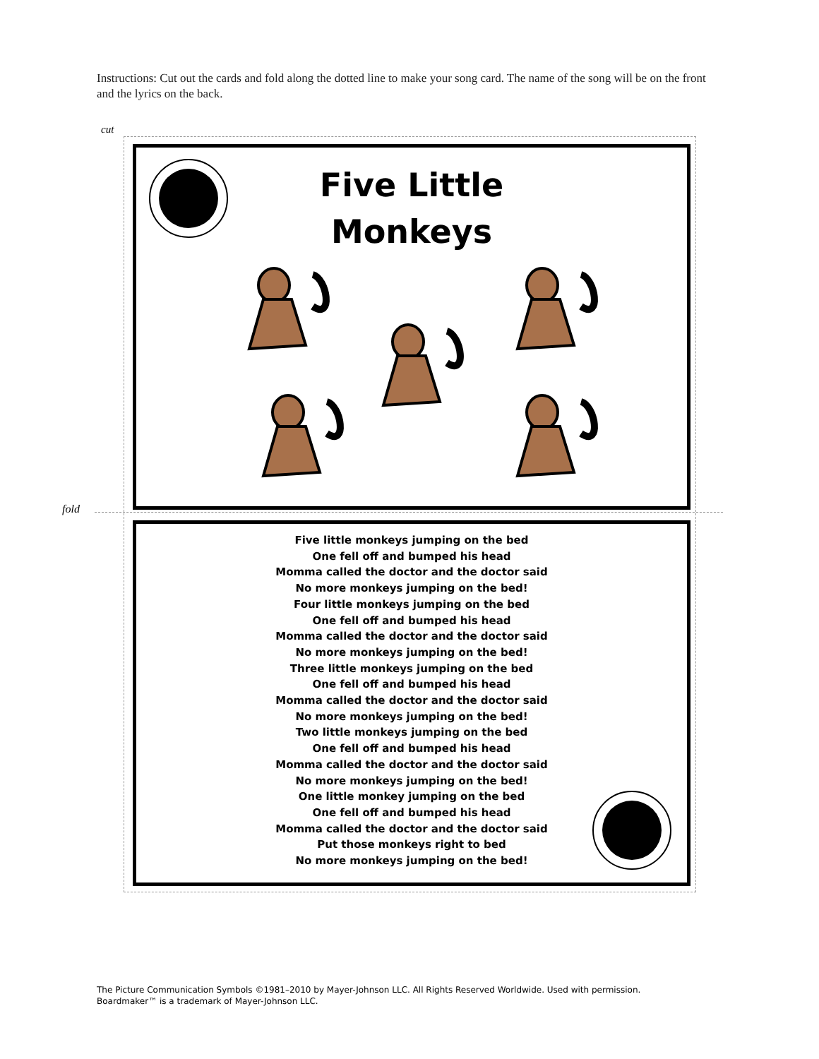Instructions: Cut out the cards and fold along the dotted line to make your song card. The name of the song will be on the front and the lyrics on the back.
cut
Five Little
Monkeys
fold
Five little monkeys jumping on the bed
One fell off and bumped his head
Momma called the doctor and the doctor said
No more monkeys jumping on the bed!
Four little monkeys jumping on the bed
One fell off and bumped his head
Momma called the doctor and the doctor said
No more monkeys jumping on the bed!
Three little monkeys jumping on the bed
One fell off and bumped his head
Momma called the doctor and the doctor said
No more monkeys jumping on the bed!
Two little monkeys jumping on the bed
One fell off and bumped his head
Momma called the doctor and the doctor said
No more monkeys jumping on the bed!
One little monkey jumping on the bed
One fell off and bumped his head
Momma called the doctor and the doctor said
Put those monkeys right to bed
No more monkeys jumping on the bed!
The Picture Communication Symbols ©1981–2010 by Mayer-Johnson LLC. All Rights Reserved Worldwide. Used with permission.
Boardmaker™ is a trademark of Mayer-Johnson LLC.